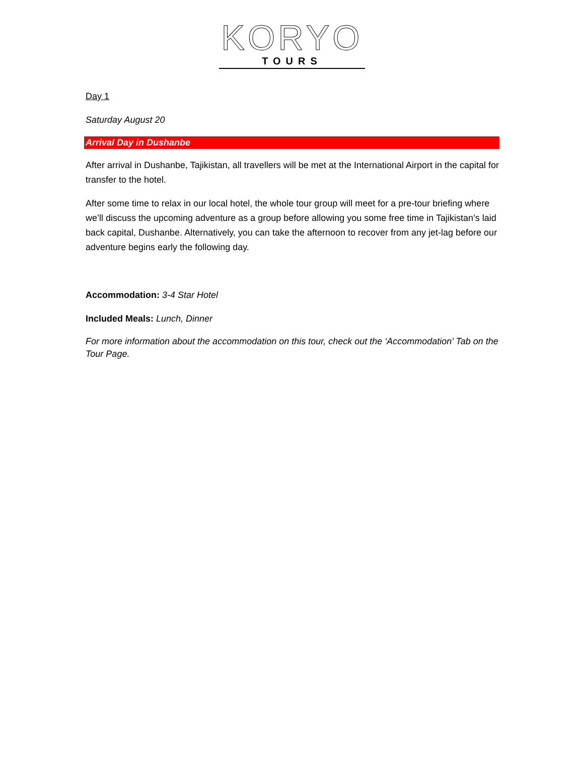KORYO
TOURS
Day 1
Saturday August 20
Arrival Day in Dushanbe
After arrival in Dushanbe, Tajikistan, all travellers will be met at the International Airport in the capital for transfer to the hotel.
After some time to relax in our local hotel, the whole tour group will meet for a pre-tour briefing where we’ll discuss the upcoming adventure as a group before allowing you some free time in Tajikistan’s laid back capital, Dushanbe. Alternatively, you can take the afternoon to recover from any jet-lag before our adventure begins early the following day.
Accommodation: 3-4 Star Hotel
Included Meals: Lunch, Dinner
For more information about the accommodation on this tour, check out the ‘Accommodation’ Tab on the Tour Page.